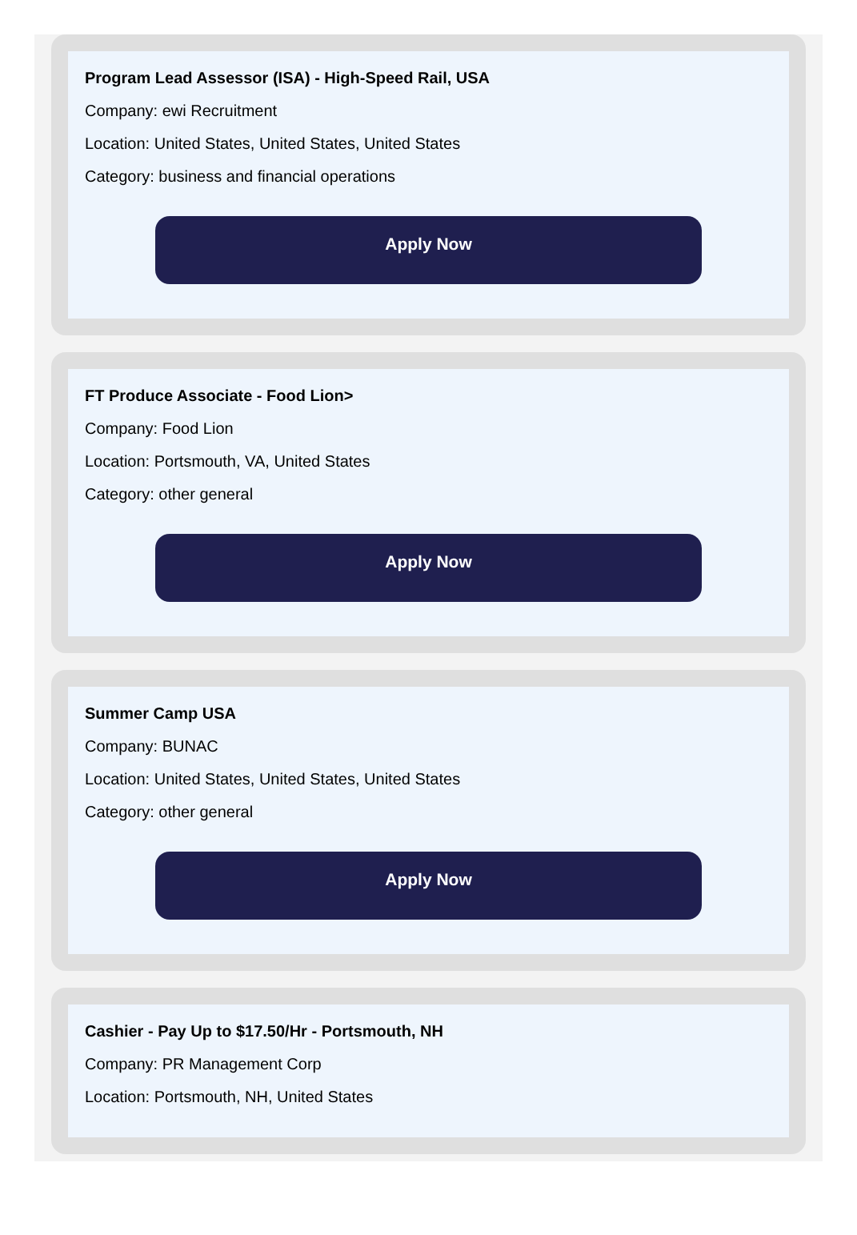Program Lead Assessor (ISA) - High-Speed Rail, USA
Company: ewi Recruitment
Location: United States, United States, United States
Category: business and financial operations
Apply Now
FT Produce Associate - Food Lion>
Company: Food Lion
Location: Portsmouth, VA, United States
Category: other general
Apply Now
Summer Camp USA
Company: BUNAC
Location: United States, United States, United States
Category: other general
Apply Now
Cashier - Pay Up to $17.50/Hr - Portsmouth, NH
Company: PR Management Corp
Location: Portsmouth, NH, United States